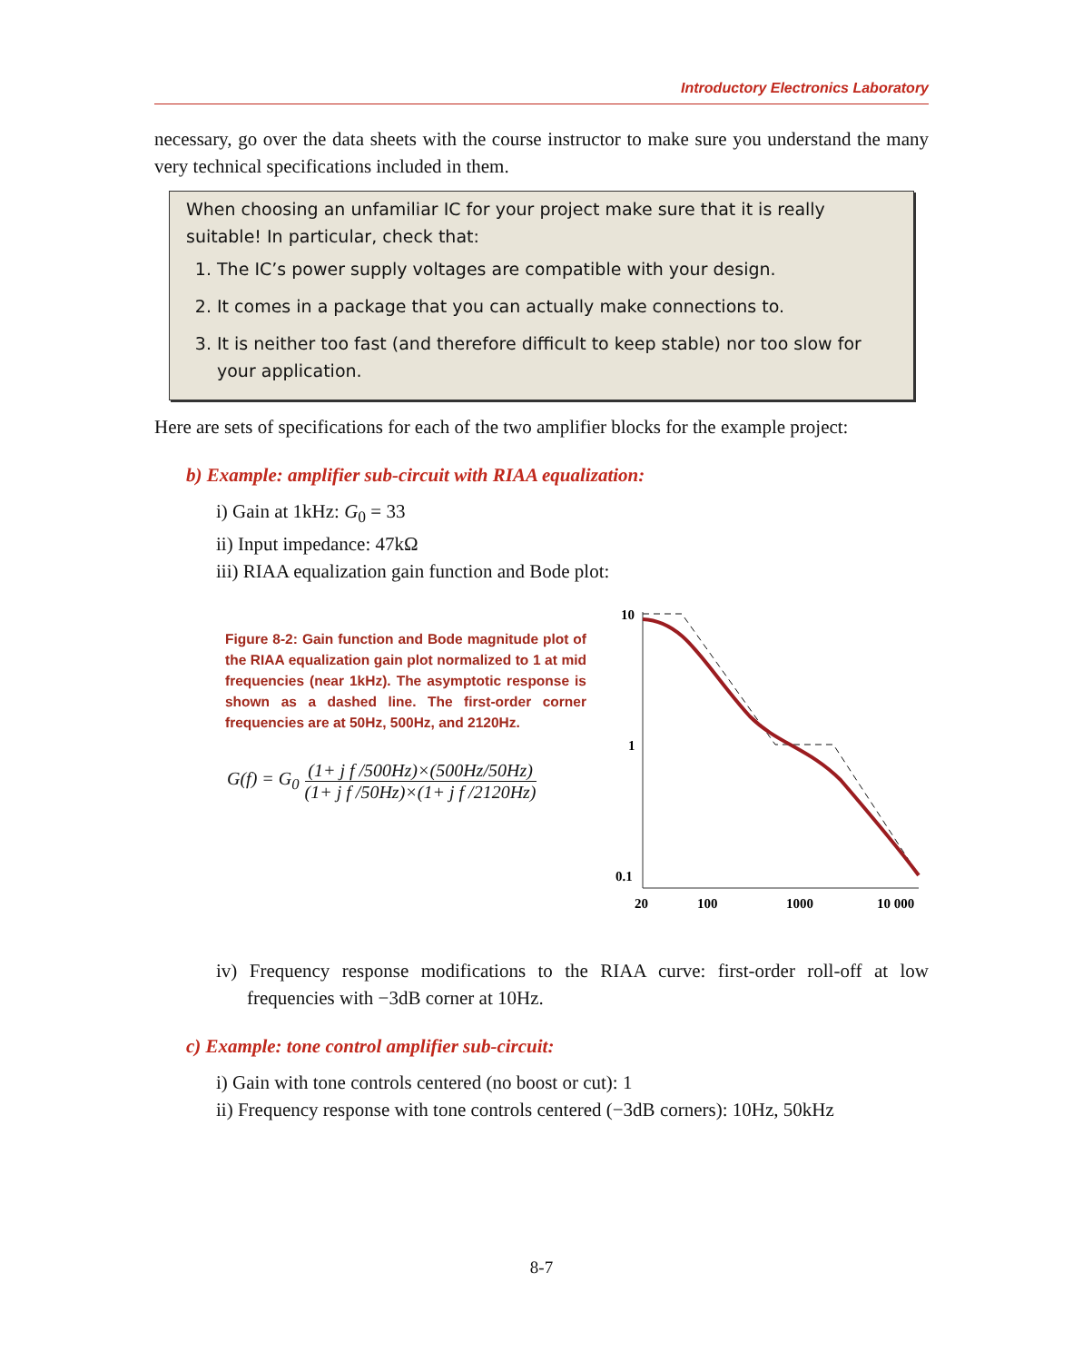Introductory Electronics Laboratory
necessary, go over the data sheets with the course instructor to make sure you understand the many very technical specifications included in them.
When choosing an unfamiliar IC for your project make sure that it is really suitable! In particular, check that:
1. The IC’s power supply voltages are compatible with your design.
2. It comes in a package that you can actually make connections to.
3. It is neither too fast (and therefore difficult to keep stable) nor too slow for your application.
Here are sets of specifications for each of the two amplifier blocks for the example project:
b) Example: amplifier sub-circuit with RIAA equalization:
i) Gain at 1kHz: G<sub>0</sub> = 33
ii) Input impedance: 47kΩ
iii) RIAA equalization gain function and Bode plot:
Figure 8-2: Gain function and Bode magnitude plot of the RIAA equalization gain plot normalized to 1 at mid frequencies (near 1kHz). The asymptotic response is shown as a dashed line. The first-order corner frequencies are at 50Hz, 500Hz, and 2120Hz.
G(f) = G<sub>0</sub> (1+ j f /500Hz)×(500Hz/50Hz) (1+ j f /50Hz)×(1+ j f /2120Hz)
10
1
0.1
20
100
1000
10 000
iv) Frequency response modifications to the RIAA curve: first-order roll-off at low frequencies with −3dB corner at 10Hz.
c) Example: tone control amplifier sub-circuit:
i) Gain with tone controls centered (no boost or cut): 1
ii) Frequency response with tone controls centered (−3dB corners): 10Hz, 50kHz
8-7